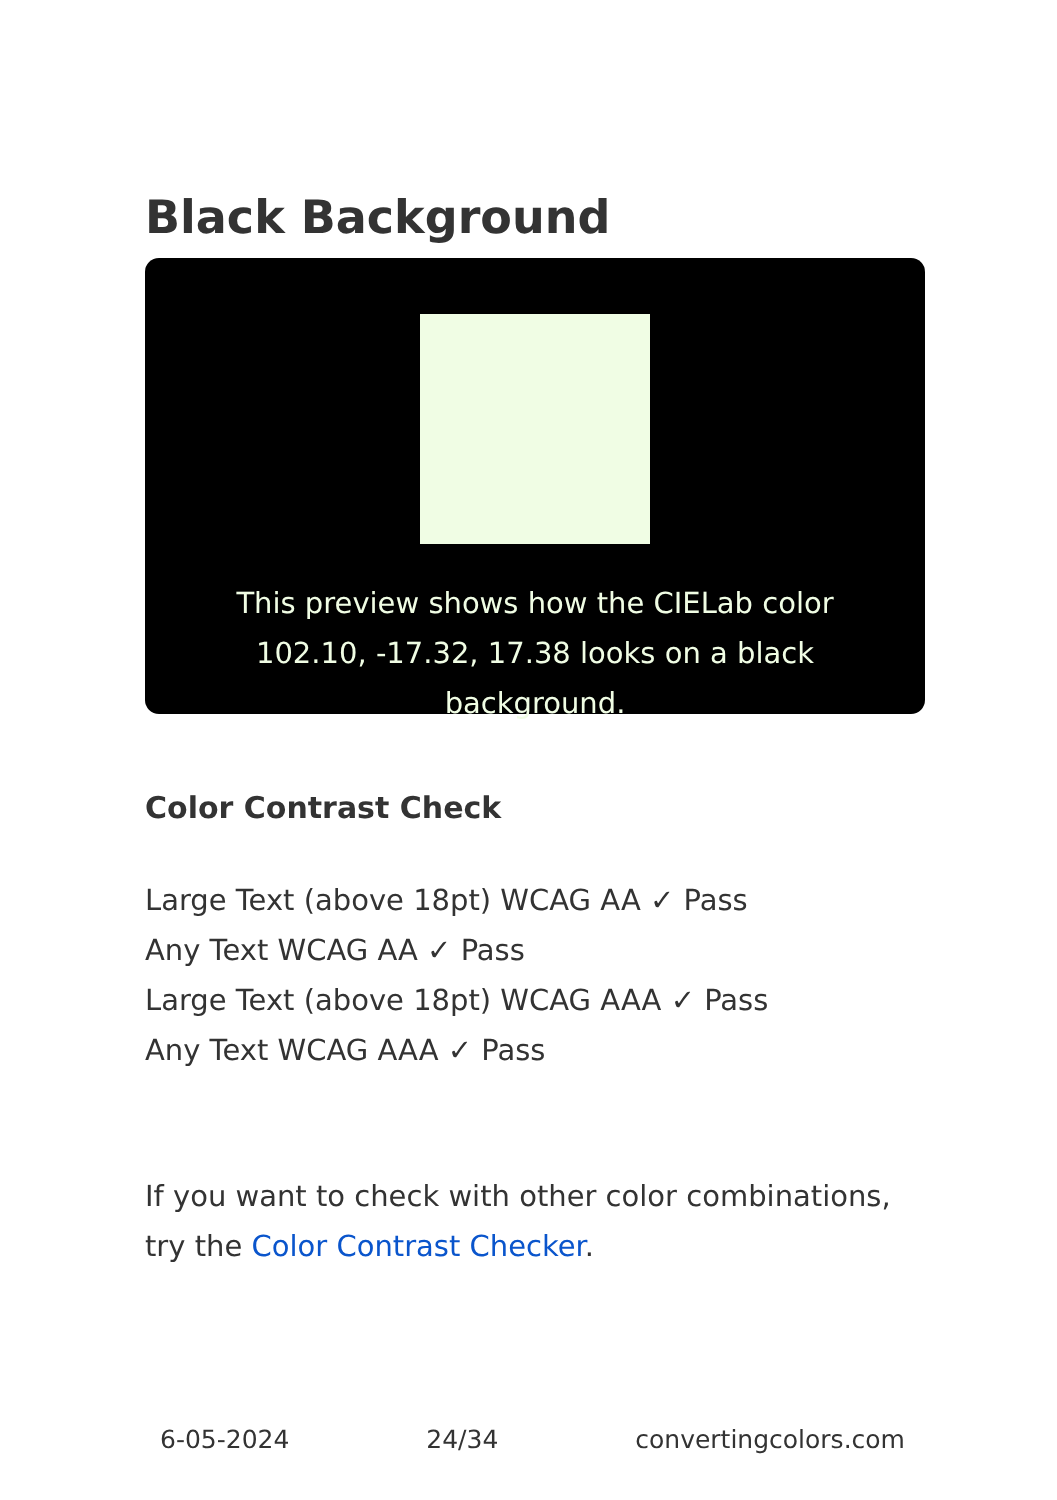Black Background
This preview shows how the CIELab color 102.10, -17.32, 17.38 looks on a black background.
Color Contrast Check
Large Text (above 18pt) WCAG AA ✓ Pass
Any Text WCAG AA ✓ Pass
Large Text (above 18pt) WCAG AAA ✓ Pass
Any Text WCAG AAA ✓ Pass
If you want to check with other color combinations, try the Color Contrast Checker.
6-05-2024 24/34 convertingcolors.com